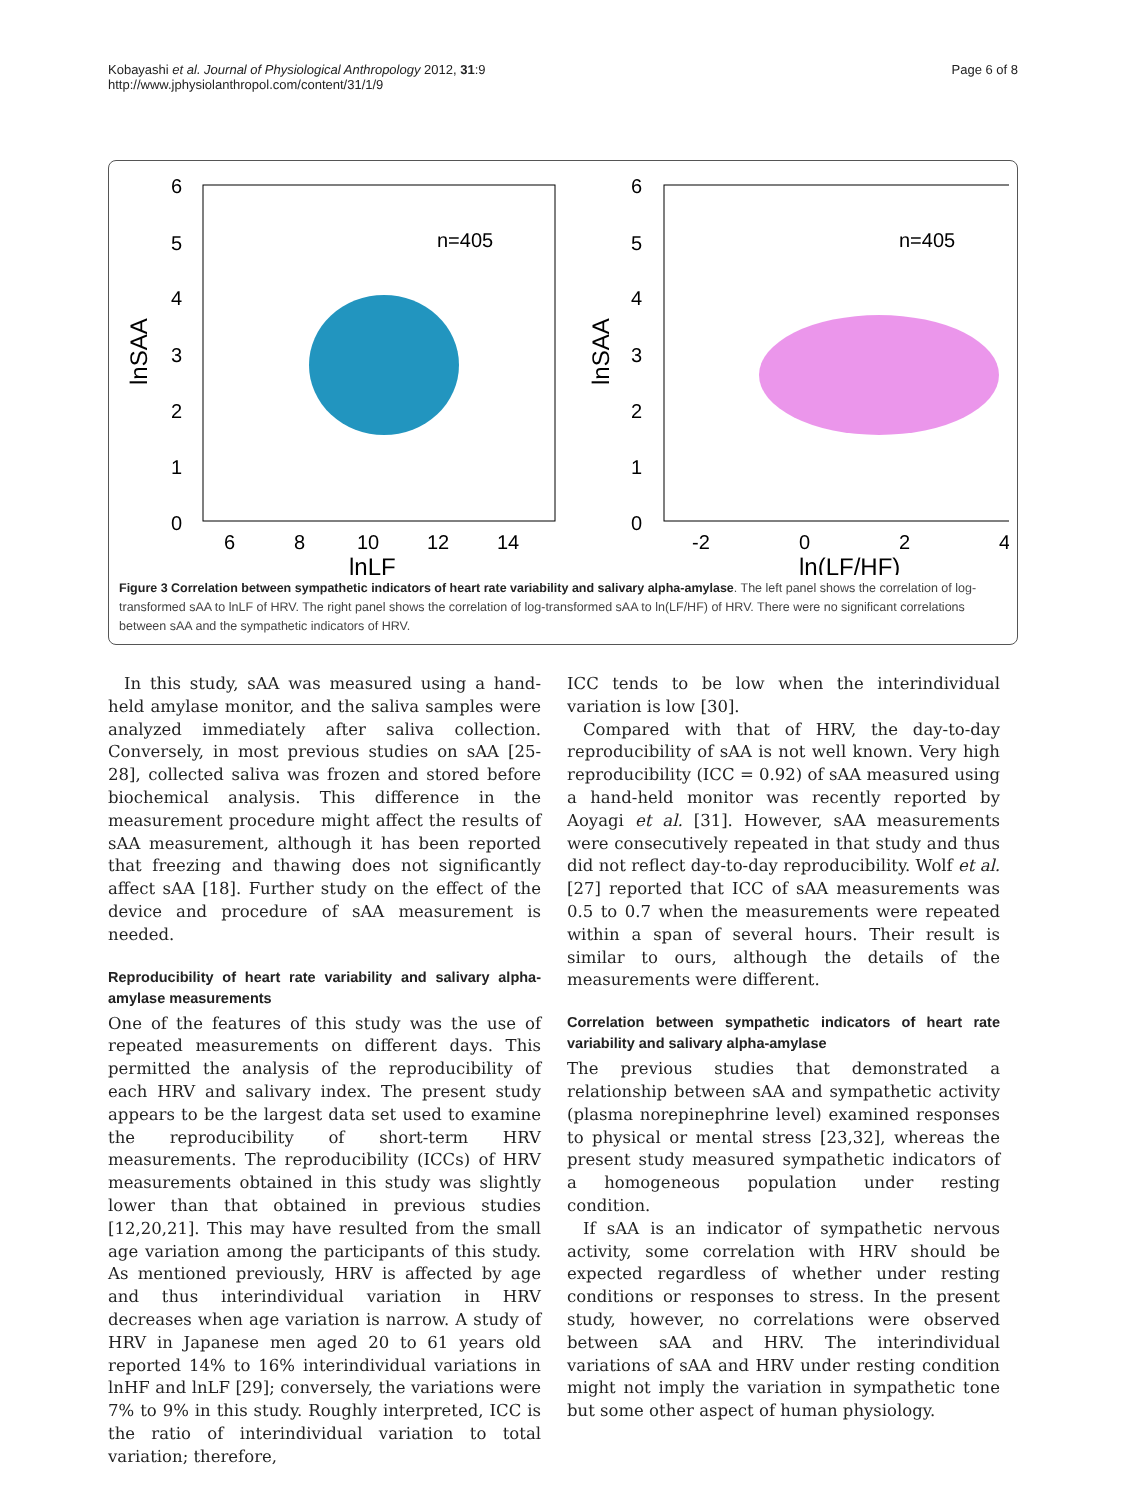Kobayashi et al. Journal of Physiological Anthropology 2012, 31:9
http://www.jphysiolanthropol.com/content/31/1/9
Page 6 of 8
6
5
4
3
2
1
0
6
5
4
3
2
1
0
n=405
n=405
6
8
10
12
14
-2
0
2
4
lnLF
ln(LF/HF)
lnSAA
lnSAA
Figure 3 Correlation between sympathetic indicators of heart rate variability and salivary alpha-amylase. The left panel shows the correlation of log-transformed sAA to lnLF of HRV. The right panel shows the correlation of log-transformed sAA to ln(LF/HF) of HRV. There were no significant correlations between sAA and the sympathetic indicators of HRV.
In this study, sAA was measured using a hand-held amylase monitor, and the saliva samples were analyzed immediately after saliva collection. Conversely, in most previous studies on sAA [25-28], collected saliva was frozen and stored before biochemical analysis. This difference in the measurement procedure might affect the results of sAA measurement, although it has been reported that freezing and thawing does not significantly affect sAA [18]. Further study on the effect of the device and procedure of sAA measurement is needed.
Reproducibility of heart rate variability and salivary alpha-amylase measurements
One of the features of this study was the use of repeated measurements on different days. This permitted the analysis of the reproducibility of each HRV and salivary index. The present study appears to be the largest data set used to examine the reproducibility of short-term HRV measurements. The reproducibility (ICCs) of HRV measurements obtained in this study was slightly lower than that obtained in previous studies [12,20,21]. This may have resulted from the small age variation among the participants of this study. As mentioned previously, HRV is affected by age and thus interindividual variation in HRV decreases when age variation is narrow. A study of HRV in Japanese men aged 20 to 61 years old reported 14% to 16% interindividual variations in lnHF and lnLF [29]; conversely, the variations were 7% to 9% in this study. Roughly interpreted, ICC is the ratio of interindividual variation to total variation; therefore,
ICC tends to be low when the interindividual variation is low [30].
Compared with that of HRV, the day-to-day reproducibility of sAA is not well known. Very high reproducibility (ICC = 0.92) of sAA measured using a hand-held monitor was recently reported by Aoyagi et al. [31]. However, sAA measurements were consecutively repeated in that study and thus did not reflect day-to-day reproducibility. Wolf et al. [27] reported that ICC of sAA measurements was 0.5 to 0.7 when the measurements were repeated within a span of several hours. Their result is similar to ours, although the details of the measurements were different.
Correlation between sympathetic indicators of heart rate variability and salivary alpha-amylase
The previous studies that demonstrated a relationship between sAA and sympathetic activity (plasma norepinephrine level) examined responses to physical or mental stress [23,32], whereas the present study measured sympathetic indicators of a homogeneous population under resting condition.
If sAA is an indicator of sympathetic nervous activity, some correlation with HRV should be expected regardless of whether under resting conditions or responses to stress. In the present study, however, no correlations were observed between sAA and HRV. The interindividual variations of sAA and HRV under resting condition might not imply the variation in sympathetic tone but some other aspect of human physiology.